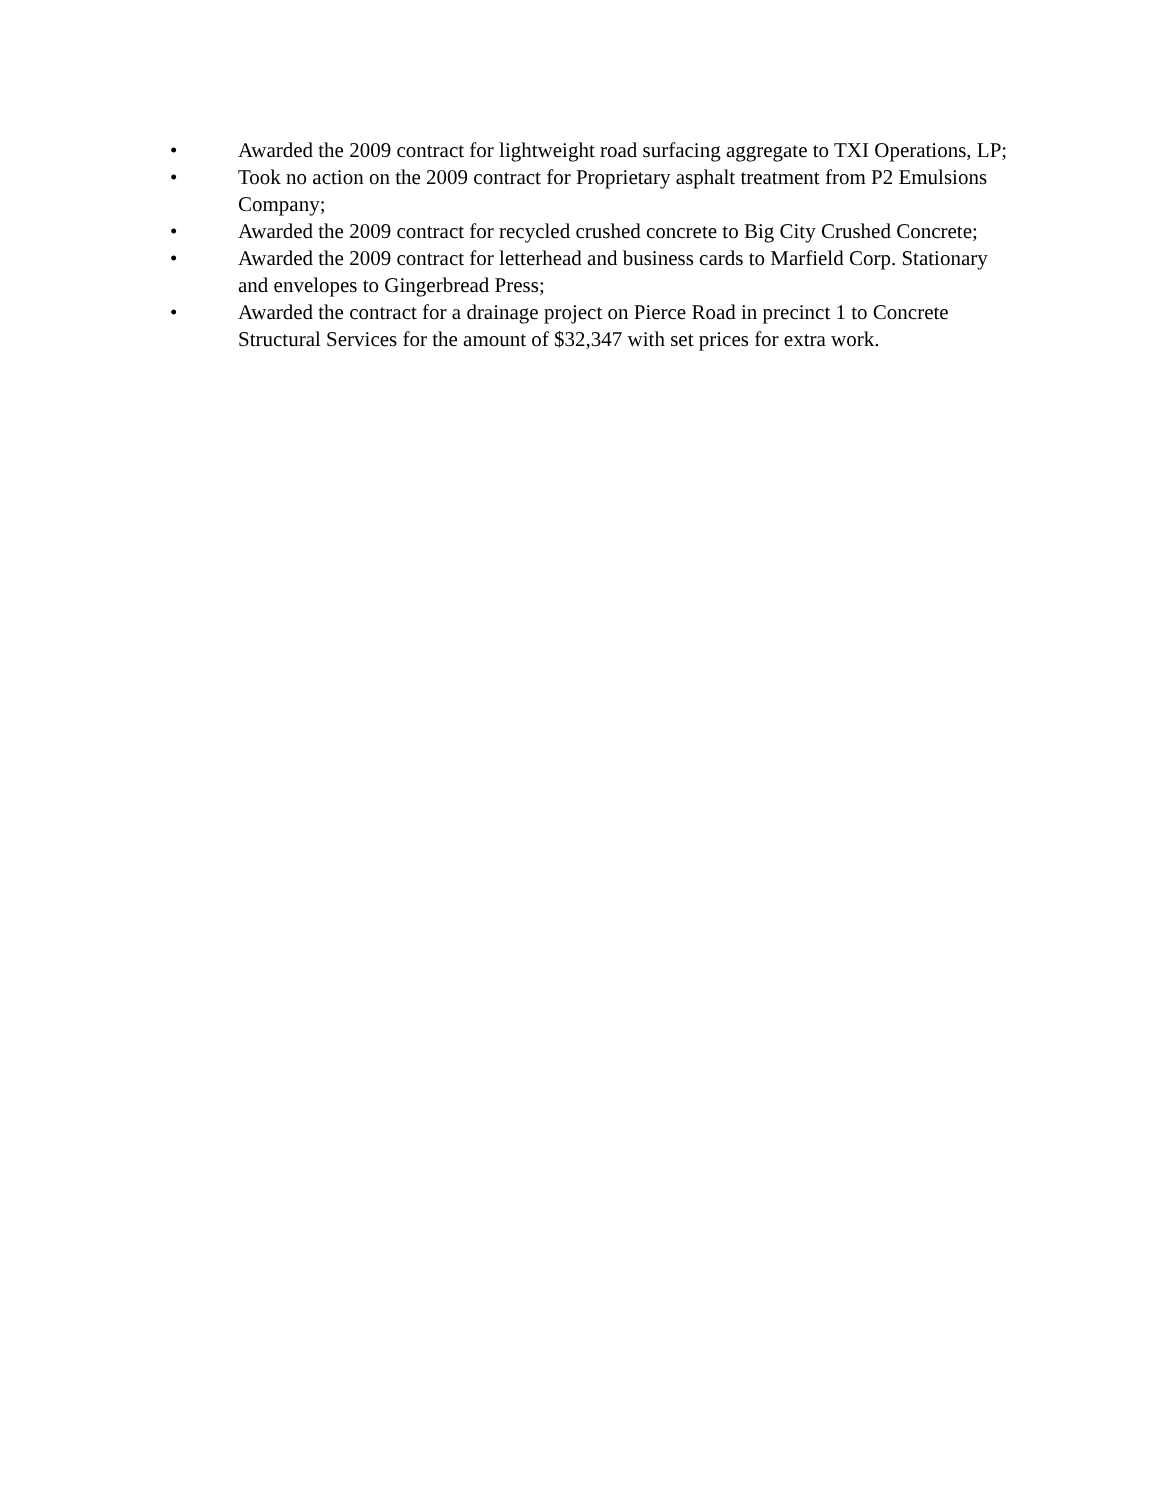• Awarded the 2009 contract for lightweight road surfacing aggregate to TXI Operations, LP;
• Took no action on the 2009 contract for Proprietary asphalt treatment from P2 Emulsions Company;
• Awarded the 2009 contract for recycled crushed concrete to Big City Crushed Concrete;
• Awarded the 2009 contract for letterhead and business cards to Marfield Corp. Stationary and envelopes to Gingerbread Press;
• Awarded the contract for a drainage project on Pierce Road in precinct 1 to Concrete Structural Services for the amount of $32,347 with set prices for extra work.